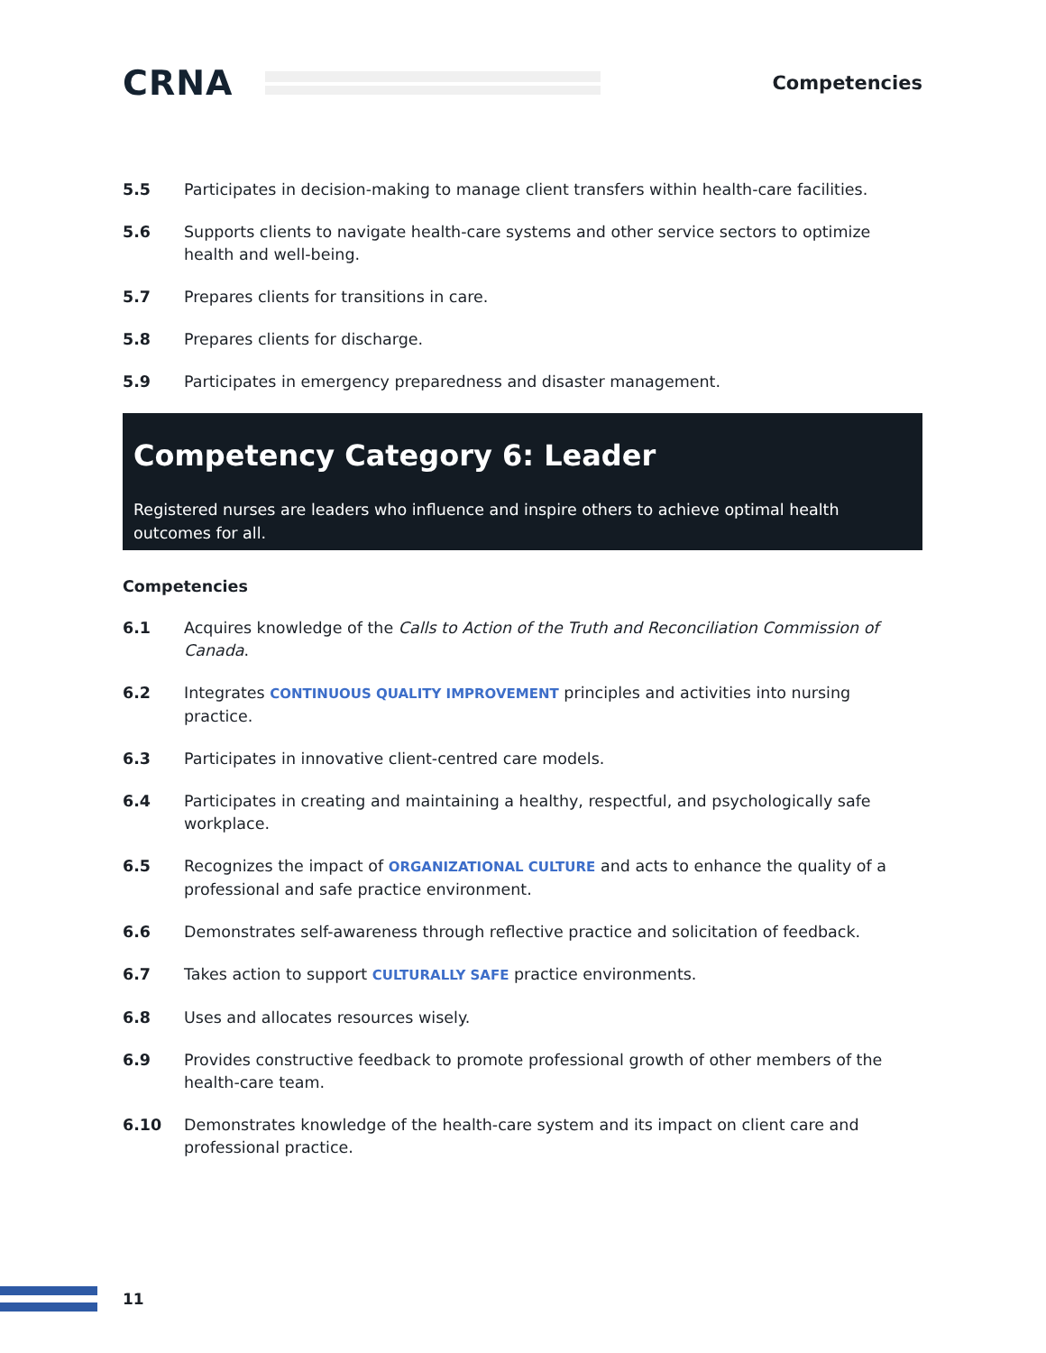CRNA
Competencies
5.5 Participates in decision-making to manage client transfers within health-care facilities.
5.6 Supports clients to navigate health-care systems and other service sectors to optimize health and well-being.
5.7 Prepares clients for transitions in care.
5.8 Prepares clients for discharge.
5.9 Participates in emergency preparedness and disaster management.
Competency Category 6: Leader
Registered nurses are leaders who influence and inspire others to achieve optimal health outcomes for all.
Competencies
6.1 Acquires knowledge of the Calls to Action of the Truth and Reconciliation Commission of Canada.
6.2 Integrates CONTINUOUS QUALITY IMPROVEMENT principles and activities into nursing practice.
6.3 Participates in innovative client-centred care models.
6.4 Participates in creating and maintaining a healthy, respectful, and psychologically safe workplace.
6.5 Recognizes the impact of ORGANIZATIONAL CULTURE and acts to enhance the quality of a professional and safe practice environment.
6.6 Demonstrates self-awareness through reflective practice and solicitation of feedback.
6.7 Takes action to support CULTURALLY SAFE practice environments.
6.8 Uses and allocates resources wisely.
6.9 Provides constructive feedback to promote professional growth of other members of the health-care team.
6.10 Demonstrates knowledge of the health-care system and its impact on client care and professional practice.
11